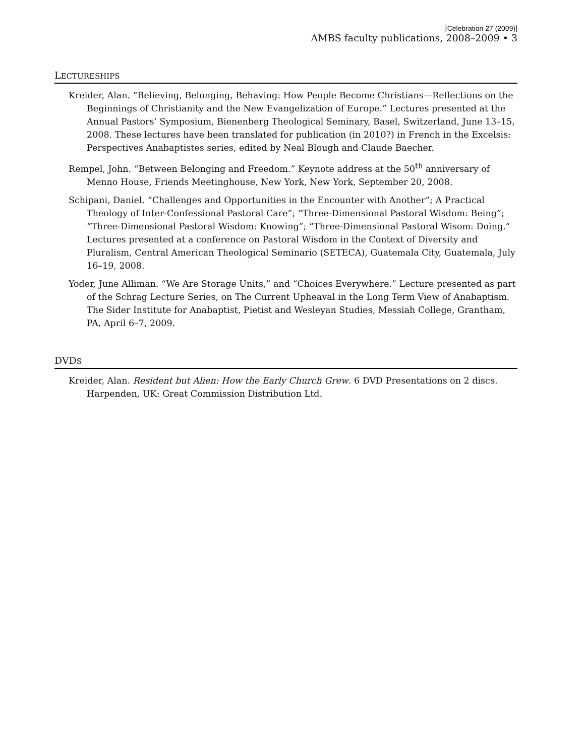[Celebration 27 (2009)]
AMBS faculty publications, 2008–2009 • 3
LECTURESHIPS
Kreider, Alan. “Believing, Belonging, Behaving: How People Become Christians—Reflections on the Beginnings of Christianity and the New Evangelization of Europe.” Lectures presented at the Annual Pastors’ Symposium, Bienenberg Theological Seminary, Basel, Switzerland, June 13–15, 2008. These lectures have been translated for publication (in 2010?) in French in the Excelsis: Perspectives Anabaptistes series, edited by Neal Blough and Claude Baecher.
Rempel, John. “Between Belonging and Freedom.” Keynote address at the 50<sup>th</sup> anniversary of Menno House, Friends Meetinghouse, New York, New York, September 20, 2008.
Schipani, Daniel. “Challenges and Opportunities in the Encounter with Another”; A Practical Theology of Inter-Confessional Pastoral Care”; “Three-Dimensional Pastoral Wisdom: Being”; “Three-Dimensional Pastoral Wisdom: Knowing”; “Three-Dimensional Pastoral Wisom: Doing.” Lectures presented at a conference on Pastoral Wisdom in the Context of Diversity and Pluralism, Central American Theological Seminario (SETECA), Guatemala City, Guatemala, July 16–19, 2008.
Yoder, June Alliman. “We Are Storage Units,” and “Choices Everywhere.” Lecture presented as part of the Schrag Lecture Series, on The Current Upheaval in the Long Term View of Anabaptism. The Sider Institute for Anabaptist, Pietist and Wesleyan Studies, Messiah College, Grantham, PA, April 6–7, 2009.
DVDS
Kreider, Alan. Resident but Alien: How the Early Church Grew. 6 DVD Presentations on 2 discs. Harpenden, UK: Great Commission Distribution Ltd.